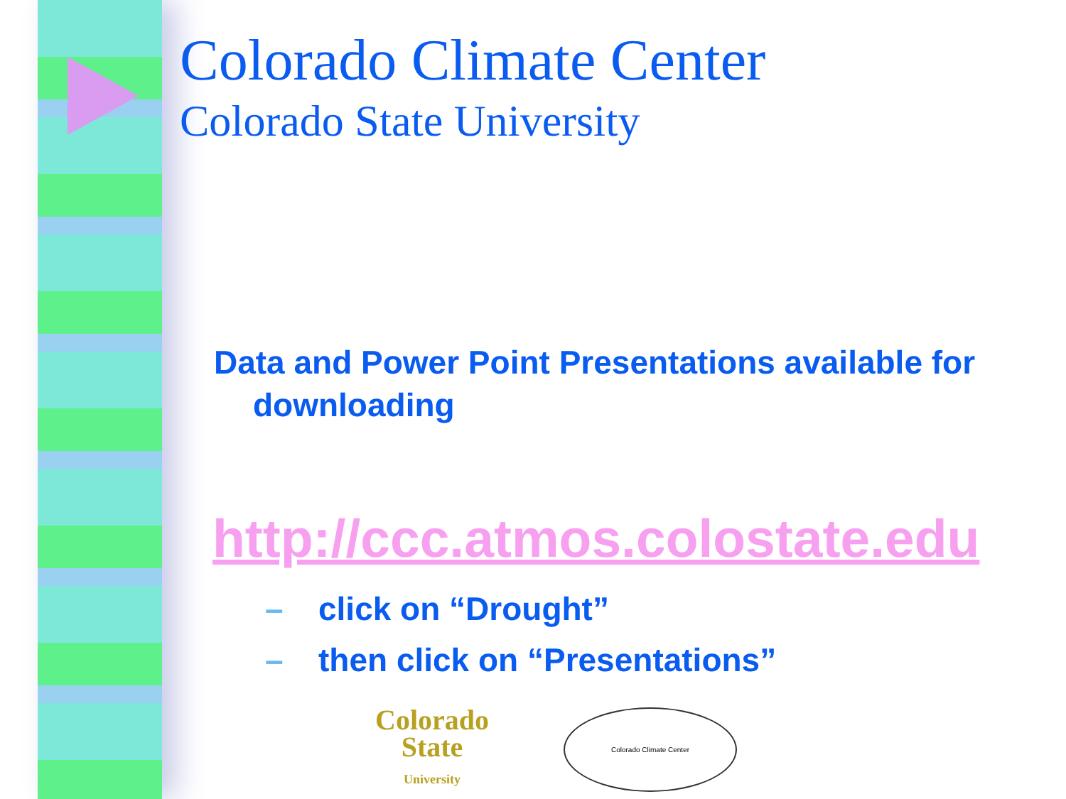Colorado Climate Center
Colorado State University
Data and Power Point Presentations available for downloading
http://ccc.atmos.colostate.edu
– click on “Drought”
– then click on “Presentations”
Colorado
State
University
Colorado Climate Center